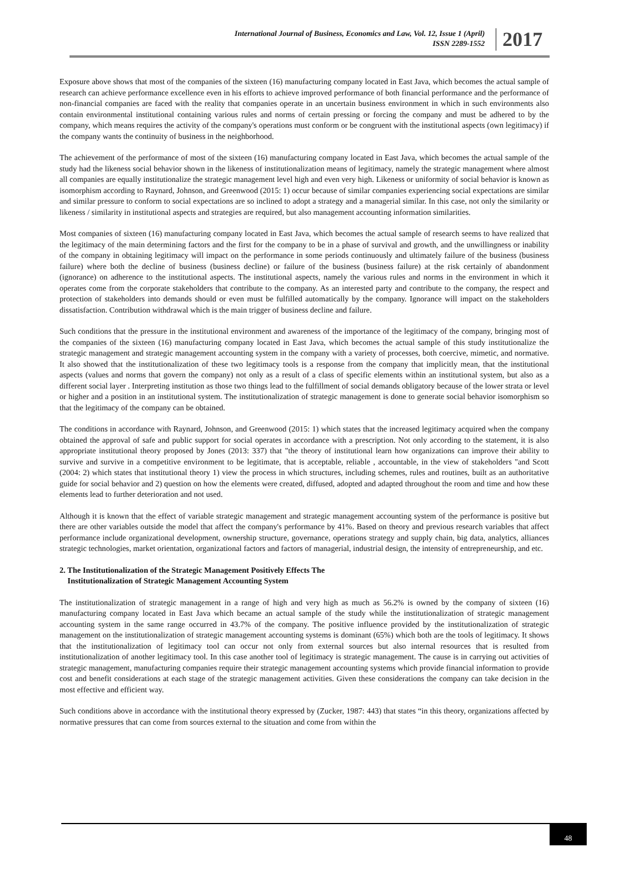International Journal of Business, Economics and Law, Vol. 12, Issue 1 (April)
ISSN 2289-1552
2017
Exposure above shows that most of the companies of the sixteen (16) manufacturing company located in East Java, which becomes the actual sample of research can achieve performance excellence even in his efforts to achieve improved performance of both financial performance and the performance of non-financial companies are faced with the reality that companies operate in an uncertain business environment in which in such environments also contain environmental institutional containing various rules and norms of certain pressing or forcing the company and must be adhered to by the company, which means requires the activity of the company's operations must conform or be congruent with the institutional aspects (own legitimacy) if the company wants the continuity of business in the neighborhood.
The achievement of the performance of most of the sixteen (16) manufacturing company located in East Java, which becomes the actual sample of the study had the likeness social behavior shown in the likeness of institutionalization means of legitimacy, namely the strategic management where almost all companies are equally institutionalize the strategic management level high and even very high. Likeness or uniformity of social behavior is known as isomorphism according to Raynard, Johnson, and Greenwood (2015: 1) occur because of similar companies experiencing social expectations are similar and similar pressure to conform to social expectations are so inclined to adopt a strategy and a managerial similar. In this case, not only the similarity or likeness / similarity in institutional aspects and strategies are required, but also management accounting information similarities.
Most companies of sixteen (16) manufacturing company located in East Java, which becomes the actual sample of research seems to have realized that the legitimacy of the main determining factors and the first for the company to be in a phase of survival and growth, and the unwillingness or inability of the company in obtaining legitimacy will impact on the performance in some periods continuously and ultimately failure of the business (business failure) where both the decline of business (business decline) or failure of the business (business failure) at the risk certainly of abandonment (ignorance) on adherence to the institutional aspects. The institutional aspects, namely the various rules and norms in the environment in which it operates come from the corporate stakeholders that contribute to the company. As an interested party and contribute to the company, the respect and protection of stakeholders into demands should or even must be fulfilled automatically by the company. Ignorance will impact on the stakeholders dissatisfaction. Contribution withdrawal which is the main trigger of business decline and failure.
Such conditions that the pressure in the institutional environment and awareness of the importance of the legitimacy of the company, bringing most of the companies of the sixteen (16) manufacturing company located in East Java, which becomes the actual sample of this study institutionalize the strategic management and strategic management accounting system in the company with a variety of processes, both coercive, mimetic, and normative. It also showed that the institutionalization of these two legitimacy tools is a response from the company that implicitly mean, that the institutional aspects (values and norms that govern the company) not only as a result of a class of specific elements within an institutional system, but also as a different social layer . Interpreting institution as those two things lead to the fulfillment of social demands obligatory because of the lower strata or level or higher and a position in an institutional system. The institutionalization of strategic management is done to generate social behavior isomorphism so that the legitimacy of the company can be obtained.
The conditions in accordance with Raynard, Johnson, and Greenwood (2015: 1) which states that the increased legitimacy acquired when the company obtained the approval of safe and public support for social operates in accordance with a prescription. Not only according to the statement, it is also appropriate institutional theory proposed by Jones (2013: 337) that "the theory of institutional learn how organizations can improve their ability to survive and survive in a competitive environment to be legitimate, that is acceptable, reliable , accountable, in the view of stakeholders "and Scott (2004: 2) which states that institutional theory 1) view the process in which structures, including schemes, rules and routines, built as an authoritative guide for social behavior and 2) question on how the elements were created, diffused, adopted and adapted throughout the room and time and how these elements lead to further deterioration and not used.
Although it is known that the effect of variable strategic management and strategic management accounting system of the performance is positive but there are other variables outside the model that affect the company's performance by 41%. Based on theory and previous research variables that affect performance include organizational development, ownership structure, governance, operations strategy and supply chain, big data, analytics, alliances strategic technologies, market orientation, organizational factors and factors of managerial, industrial design, the intensity of entrepreneurship, and etc.
2. The Institutionalization of the Strategic Management Positively Effects The
Institutionalization of Strategic Management Accounting System
The institutionalization of strategic management in a range of high and very high as much as 56.2% is owned by the company of sixteen (16) manufacturing company located in East Java which became an actual sample of the study while the institutionalization of strategic management accounting system in the same range occurred in 43.7% of the company. The positive influence provided by the institutionalization of strategic management on the institutionalization of strategic management accounting systems is dominant (65%) which both are the tools of legitimacy. It shows that the institutionalization of legitimacy tool can occur not only from external sources but also internal resources that is resulted from institutionalization of another legitimacy tool. In this case another tool of legitimacy is strategic management. The cause is in carrying out activities of strategic management, manufacturing companies require their strategic management accounting systems which provide financial information to provide cost and benefit considerations at each stage of the strategic management activities. Given these considerations the company can take decision in the most effective and efficient way.
Such conditions above in accordance with the institutional theory expressed by (Zucker, 1987: 443) that states “in this theory, organizations affected by normative pressures that can come from sources external to the situation and come from within the
48